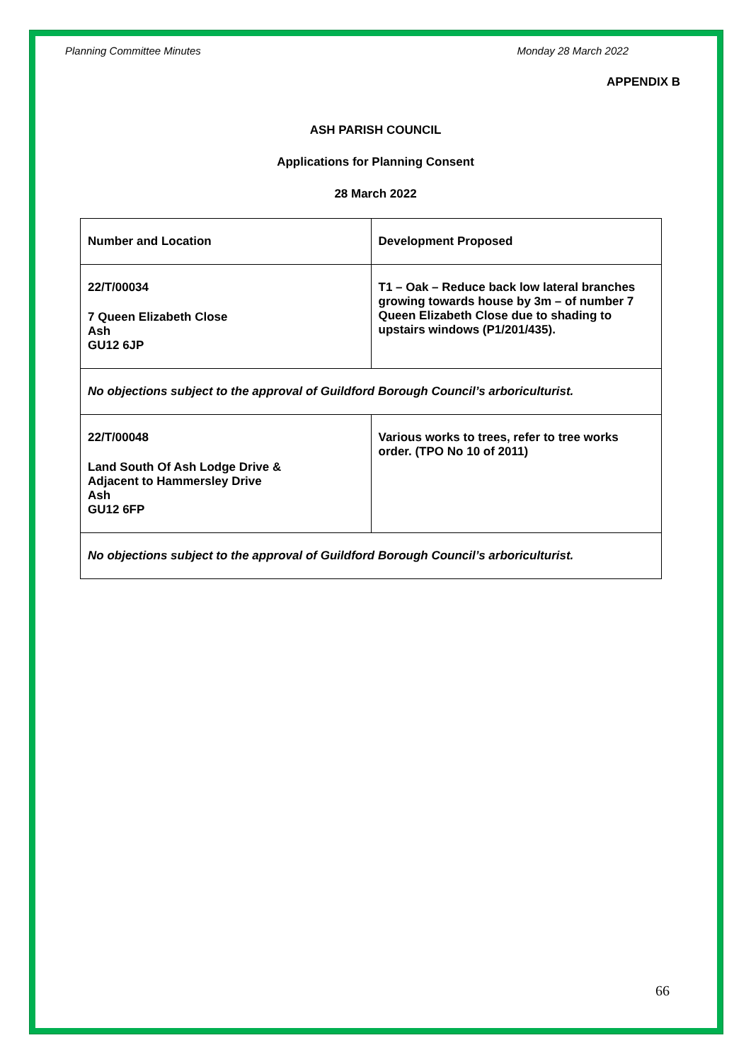Planning Committee Minutes Monday 28 March 2022
APPENDIX B
ASH PARISH COUNCIL
Applications for Planning Consent
28 March 2022
| Number and Location | Development Proposed |
| 22/T/00034 7 Queen Elizabeth Close Ash GU12 6JP | T1 – Oak – Reduce back low lateral branches growing towards house by 3m – of number 7 Queen Elizabeth Close due to shading to upstairs windows (P1/201/435). |
| No objections subject to the approval of Guildford Borough Council’s arboriculturist. | |
| 22/T/00048 Land South Of Ash Lodge Drive & Adjacent to Hammersley Drive Ash GU12 6FP | Various works to trees, refer to tree works order. (TPO No 10 of 2011) |
| No objections subject to the approval of Guildford Borough Council’s arboriculturist. | |
66